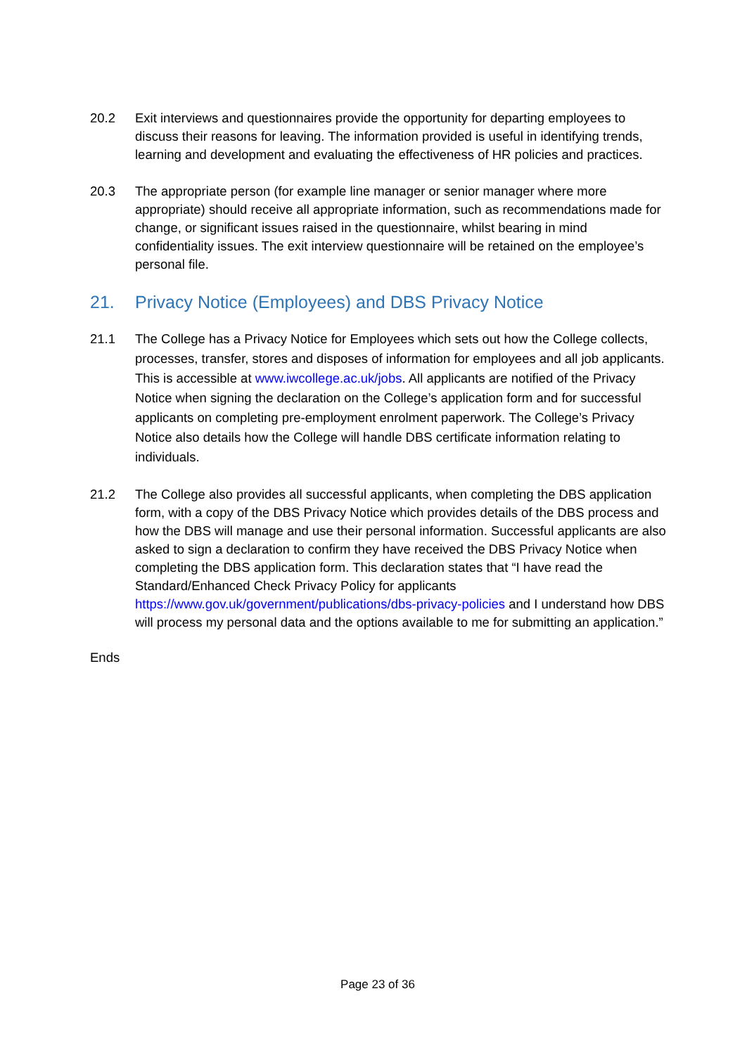20.2 Exit interviews and questionnaires provide the opportunity for departing employees to discuss their reasons for leaving. The information provided is useful in identifying trends, learning and development and evaluating the effectiveness of HR policies and practices.
20.3 The appropriate person (for example line manager or senior manager where more appropriate) should receive all appropriate information, such as recommendations made for change, or significant issues raised in the questionnaire, whilst bearing in mind confidentiality issues. The exit interview questionnaire will be retained on the employee’s personal file.
21. Privacy Notice (Employees) and DBS Privacy Notice
21.1 The College has a Privacy Notice for Employees which sets out how the College collects, processes, transfer, stores and disposes of information for employees and all job applicants. This is accessible at www.iwcollege.ac.uk/jobs. All applicants are notified of the Privacy Notice when signing the declaration on the College’s application form and for successful applicants on completing pre-employment enrolment paperwork. The College’s Privacy Notice also details how the College will handle DBS certificate information relating to individuals.
21.2 The College also provides all successful applicants, when completing the DBS application form, with a copy of the DBS Privacy Notice which provides details of the DBS process and how the DBS will manage and use their personal information. Successful applicants are also asked to sign a declaration to confirm they have received the DBS Privacy Notice when completing the DBS application form. This declaration states that “I have read the Standard/Enhanced Check Privacy Policy for applicants https://www.gov.uk/government/publications/dbs-privacy-policies and I understand how DBS will process my personal data and the options available to me for submitting an application.”
Ends
Page 23 of 36